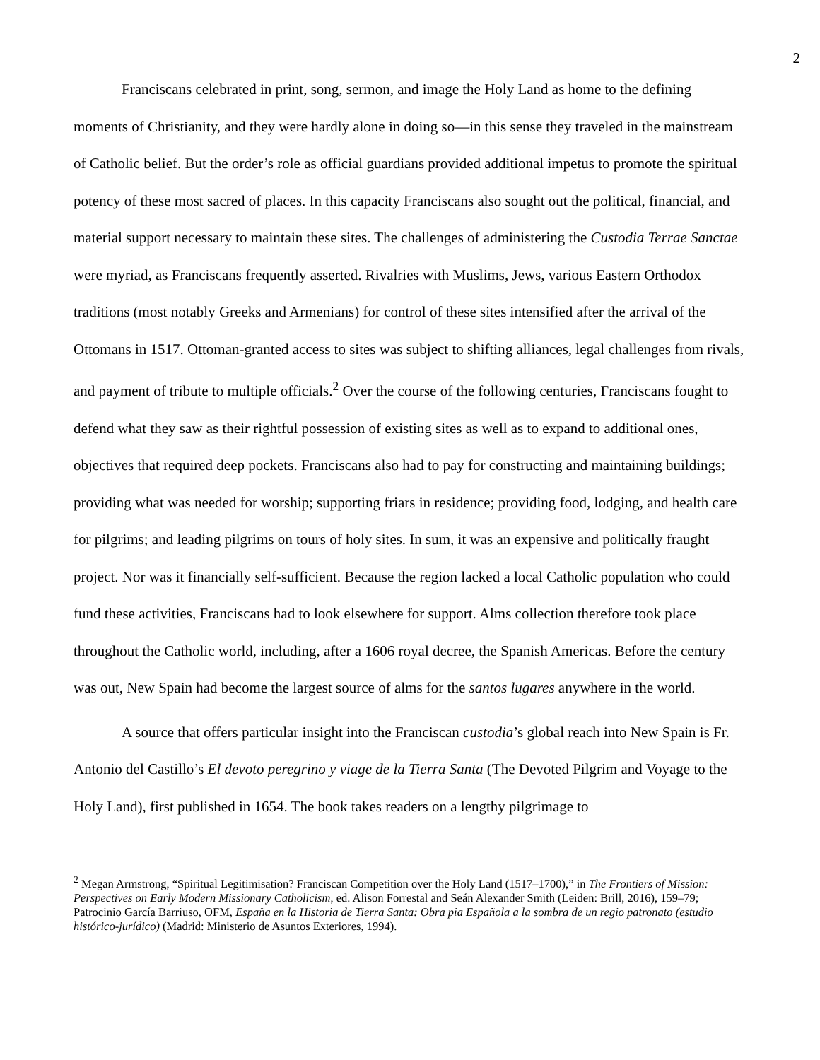2
Franciscans celebrated in print, song, sermon, and image the Holy Land as home to the defining moments of Christianity, and they were hardly alone in doing so—in this sense they traveled in the mainstream of Catholic belief. But the order’s role as official guardians provided additional impetus to promote the spiritual potency of these most sacred of places. In this capacity Franciscans also sought out the political, financial, and material support necessary to maintain these sites. The challenges of administering the Custodia Terrae Sanctae were myriad, as Franciscans frequently asserted. Rivalries with Muslims, Jews, various Eastern Orthodox traditions (most notably Greeks and Armenians) for control of these sites intensified after the arrival of the Ottomans in 1517. Ottoman-granted access to sites was subject to shifting alliances, legal challenges from rivals, and payment of tribute to multiple officials.<sup>2</sup> Over the course of the following centuries, Franciscans fought to defend what they saw as their rightful possession of existing sites as well as to expand to additional ones, objectives that required deep pockets. Franciscans also had to pay for constructing and maintaining buildings; providing what was needed for worship; supporting friars in residence; providing food, lodging, and health care for pilgrims; and leading pilgrims on tours of holy sites. In sum, it was an expensive and politically fraught project. Nor was it financially self-sufficient. Because the region lacked a local Catholic population who could fund these activities, Franciscans had to look elsewhere for support. Alms collection therefore took place throughout the Catholic world, including, after a 1606 royal decree, the Spanish Americas. Before the century was out, New Spain had become the largest source of alms for the santos lugares anywhere in the world.
A source that offers particular insight into the Franciscan custodia’s global reach into New Spain is Fr. Antonio del Castillo’s El devoto peregrino y viage de la Tierra Santa (The Devoted Pilgrim and Voyage to the Holy Land), first published in 1654. The book takes readers on a lengthy pilgrimage to
<sup>2</sup> Megan Armstrong, “Spiritual Legitimisation? Franciscan Competition over the Holy Land (1517–1700),” in The Frontiers of Mission: Perspectives on Early Modern Missionary Catholicism, ed. Alison Forrestal and Seán Alexander Smith (Leiden: Brill, 2016), 159–79; Patrocinio García Barriuso, OFM, España en la Historia de Tierra Santa: Obra pia Española a la sombra de un regio patronato (estudio histórico-jurídico) (Madrid: Ministerio de Asuntos Exteriores, 1994).